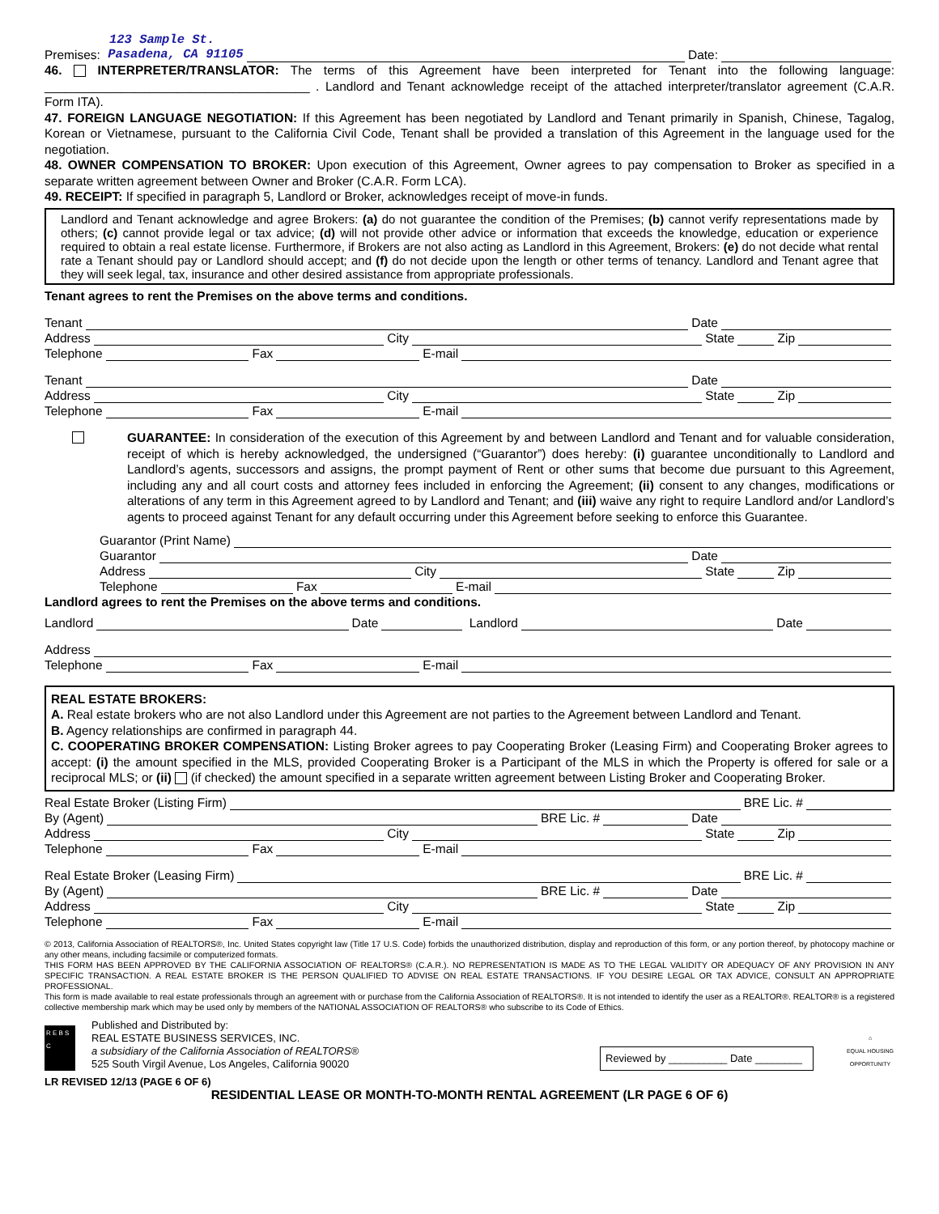123 Sample St.
Premises: Pasadena, CA 91105 Date:
46. INTERPRETER/TRANSLATOR: The terms of this Agreement have been interpreted for Tenant into the following language: ______________________________________ . Landlord and Tenant acknowledge receipt of the attached interpreter/translator agreement (C.A.R. Form ITA).
47. FOREIGN LANGUAGE NEGOTIATION: If this Agreement has been negotiated by Landlord and Tenant primarily in Spanish, Chinese, Tagalog, Korean or Vietnamese, pursuant to the California Civil Code, Tenant shall be provided a translation of this Agreement in the language used for the negotiation.
48. OWNER COMPENSATION TO BROKER: Upon execution of this Agreement, Owner agrees to pay compensation to Broker as specified in a separate written agreement between Owner and Broker (C.A.R. Form LCA).
49. RECEIPT: If specified in paragraph 5, Landlord or Broker, acknowledges receipt of move-in funds.
Landlord and Tenant acknowledge and agree Brokers: (a) do not guarantee the condition of the Premises; (b) cannot verify representations made by others; (c) cannot provide legal or tax advice; (d) will not provide other advice or information that exceeds the knowledge, education or experience required to obtain a real estate license. Furthermore, if Brokers are not also acting as Landlord in this Agreement, Brokers: (e) do not decide what rental rate a Tenant should pay or Landlord should accept; and (f) do not decide upon the length or other terms of tenancy. Landlord and Tenant agree that they will seek legal, tax, insurance and other desired assistance from appropriate professionals.
Tenant agrees to rent the Premises on the above terms and conditions.
Tenant Date
Address City State Zip
Telephone Fax E-mail
Tenant Date
Address City State Zip
Telephone Fax E-mail
GUARANTEE: In consideration of the execution of this Agreement by and between Landlord and Tenant and for valuable consideration, receipt of which is hereby acknowledged, the undersigned (“Guarantor”) does hereby: (i) guarantee unconditionally to Landlord and Landlord’s agents, successors and assigns, the prompt payment of Rent or other sums that become due pursuant to this Agreement, including any and all court costs and attorney fees included in enforcing the Agreement; (ii) consent to any changes, modifications or alterations of any term in this Agreement agreed to by Landlord and Tenant; and (iii) waive any right to require Landlord and/or Landlord’s agents to proceed against Tenant for any default occurring under this Agreement before seeking to enforce this Guarantee.
Guarantor (Print Name)
Guarantor Date
Address City State Zip
Telephone Fax E-mail
Landlord agrees to rent the Premises on the above terms and conditions.
Landlord Date Landlord Date
Address
Telephone Fax E-mail
REAL ESTATE BROKERS:
A. Real estate brokers who are not also Landlord under this Agreement are not parties to the Agreement between Landlord and Tenant.
B. Agency relationships are confirmed in paragraph 44.
C. COOPERATING BROKER COMPENSATION: Listing Broker agrees to pay Cooperating Broker (Leasing Firm) and Cooperating Broker agrees to accept: (i) the amount specified in the MLS, provided Cooperating Broker is a Participant of the MLS in which the Property is offered for sale or a reciprocal MLS; or (ii) (if checked) the amount specified in a separate written agreement between Listing Broker and Cooperating Broker.
Real Estate Broker (Listing Firm) BRE Lic. #
By (Agent) BRE Lic. # Date
Address City State Zip
Telephone Fax E-mail
Real Estate Broker (Leasing Firm) BRE Lic. #
By (Agent) BRE Lic. # Date
Address City State Zip
Telephone Fax E-mail
© 2013, California Association of REALTORS®, Inc. United States copyright law (Title 17 U.S. Code) forbids the unauthorized distribution, display and reproduction of this form, or any portion thereof, by photocopy machine or any other means, including facsimile or computerized formats.
THIS FORM HAS BEEN APPROVED BY THE CALIFORNIA ASSOCIATION OF REALTORS® (C.A.R.). NO REPRESENTATION IS MADE AS TO THE LEGAL VALIDITY OR ADEQUACY OF ANY PROVISION IN ANY SPECIFIC TRANSACTION. A REAL ESTATE BROKER IS THE PERSON QUALIFIED TO ADVISE ON REAL ESTATE TRANSACTIONS. IF YOU DESIRE LEGAL OR TAX ADVICE, CONSULT AN APPROPRIATE PROFESSIONAL.
This form is made available to real estate professionals through an agreement with or purchase from the California Association of REALTORS®. It is not intended to identify the user as a REALTOR®. REALTOR® is a registered collective membership mark which may be used only by members of the NATIONAL ASSOCIATION OF REALTORS® who subscribe to its Code of Ethics.
R E B S C
Published and Distributed by:
REAL ESTATE BUSINESS SERVICES, INC.
a subsidiary of the California Association of REALTORS®
525 South Virgil Avenue, Los Angeles, California 90020
Reviewed by __________ Date ________
⌂
EQUAL HOUSING OPPORTUNITY
LR REVISED 12/13 (PAGE 6 OF 6)
RESIDENTIAL LEASE OR MONTH-TO-MONTH RENTAL AGREEMENT (LR PAGE 6 OF 6)